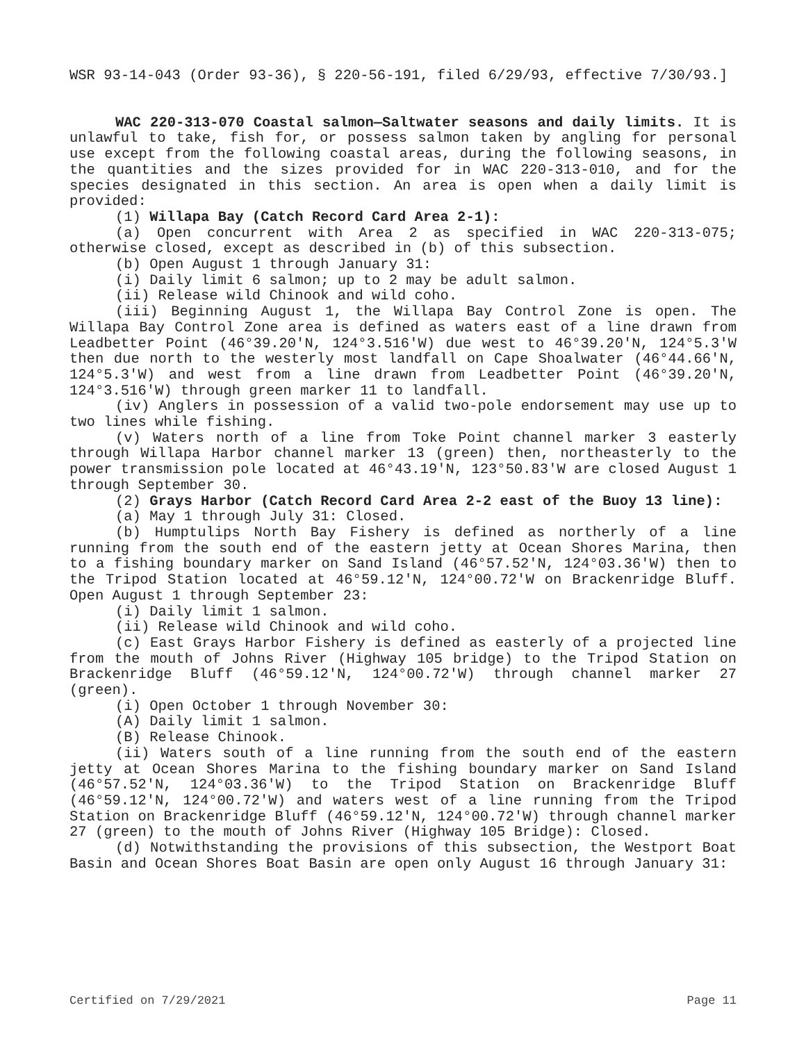WSR 93-14-043 (Order 93-36), § 220-56-191, filed 6/29/93, effective 7/30/93.]
WAC 220-313-070 Coastal salmon—Saltwater seasons and daily limits. It is unlawful to take, fish for, or possess salmon taken by angling for personal use except from the following coastal areas, during the following seasons, in the quantities and the sizes provided for in WAC 220-313-010, and for the species designated in this section. An area is open when a daily limit is provided:
(1) Willapa Bay (Catch Record Card Area 2-1):
(a) Open concurrent with Area 2 as specified in WAC 220-313-075; otherwise closed, except as described in (b) of this subsection.
(b) Open August 1 through January 31:
(i) Daily limit 6 salmon; up to 2 may be adult salmon.
(ii) Release wild Chinook and wild coho.
(iii) Beginning August 1, the Willapa Bay Control Zone is open. The Willapa Bay Control Zone area is defined as waters east of a line drawn from Leadbetter Point (46°39.20'N, 124°3.516'W) due west to 46°39.20'N, 124°5.3'W then due north to the westerly most landfall on Cape Shoalwater (46°44.66'N, 124°5.3'W) and west from a line drawn from Leadbetter Point (46°39.20'N, 124°3.516'W) through green marker 11 to landfall.
(iv) Anglers in possession of a valid two-pole endorsement may use up to two lines while fishing.
(v) Waters north of a line from Toke Point channel marker 3 easterly through Willapa Harbor channel marker 13 (green) then, northeasterly to the power transmission pole located at 46°43.19'N, 123°50.83'W are closed August 1 through September 30.
(2) Grays Harbor (Catch Record Card Area 2-2 east of the Buoy 13 line):
(a) May 1 through July 31: Closed.
(b) Humptulips North Bay Fishery is defined as northerly of a line running from the south end of the eastern jetty at Ocean Shores Marina, then to a fishing boundary marker on Sand Island (46°57.52'N, 124°03.36'W) then to the Tripod Station located at 46°59.12'N, 124°00.72'W on Brackenridge Bluff. Open August 1 through September 23:
(i) Daily limit 1 salmon.
(ii) Release wild Chinook and wild coho.
(c) East Grays Harbor Fishery is defined as easterly of a projected line from the mouth of Johns River (Highway 105 bridge) to the Tripod Station on Brackenridge Bluff (46°59.12'N, 124°00.72'W) through channel marker 27 (green).
(i) Open October 1 through November 30:
(A) Daily limit 1 salmon.
(B) Release Chinook.
(ii) Waters south of a line running from the south end of the eastern jetty at Ocean Shores Marina to the fishing boundary marker on Sand Island (46°57.52'N, 124°03.36'W) to the Tripod Station on Brackenridge Bluff (46°59.12'N, 124°00.72'W) and waters west of a line running from the Tripod Station on Brackenridge Bluff (46°59.12'N, 124°00.72'W) through channel marker 27 (green) to the mouth of Johns River (Highway 105 Bridge): Closed.
(d) Notwithstanding the provisions of this subsection, the Westport Boat Basin and Ocean Shores Boat Basin are open only August 16 through January 31:
Certified on 7/29/2021 Page 11